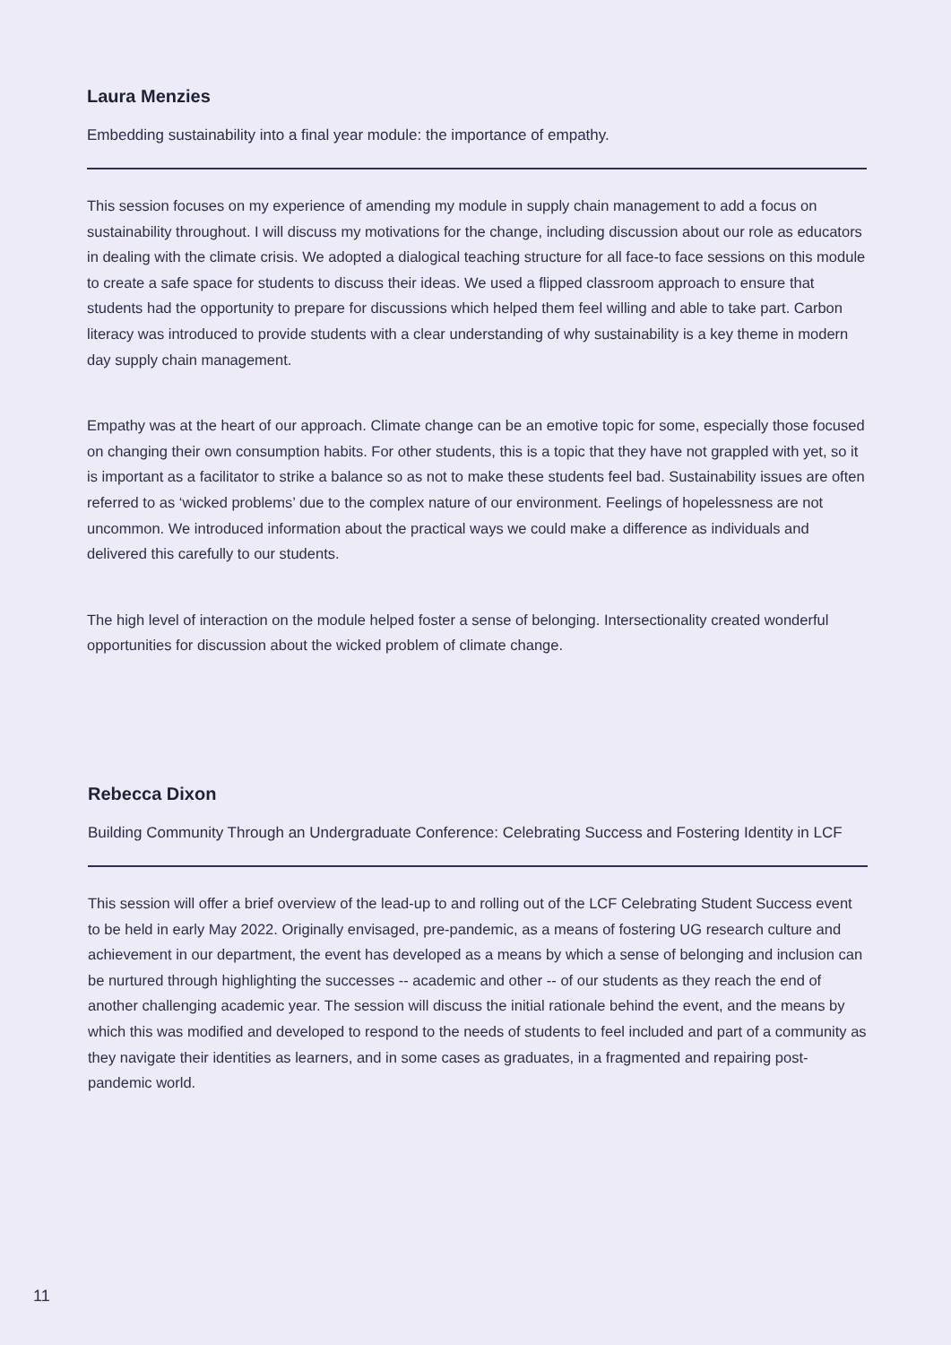Laura Menzies
Embedding sustainability into a final year module: the importance of empathy.
This session focuses on my experience of amending my module in supply chain management to add a focus on sustainability throughout. I will discuss my motivations for the change, including discussion about our role as educators in dealing with the climate crisis. We adopted a dialogical teaching structure for all face-to face sessions on this module to create a safe space for students to discuss their ideas. We used a flipped classroom approach to ensure that students had the opportunity to prepare for discussions which helped them feel willing and able to take part. Carbon literacy was introduced to provide students with a clear understanding of why sustainability is a key theme in modern day supply chain management.
Empathy was at the heart of our approach. Climate change can be an emotive topic for some, especially those focused on changing their own consumption habits. For other students, this is a topic that they have not grappled with yet, so it is important as a facilitator to strike a balance so as not to make these students feel bad. Sustainability issues are often referred to as ‘wicked problems’ due to the complex nature of our environment. Feelings of hopelessness are not uncommon. We introduced information about the practical ways we could make a difference as individuals and delivered this carefully to our students.
The high level of interaction on the module helped foster a sense of belonging. Intersectionality created wonderful opportunities for discussion about the wicked problem of climate change.
Rebecca Dixon
Building Community Through an Undergraduate Conference: Celebrating Success and Fostering Identity in LCF
This session will offer a brief overview of the lead-up to and rolling out of the LCF Celebrating Student Success event to be held in early May 2022. Originally envisaged, pre-pandemic, as a means of fostering UG research culture and achievement in our department, the event has developed as a means by which a sense of belonging and inclusion can be nurtured through highlighting the successes -- academic and other -- of our students as they reach the end of another challenging academic year. The session will discuss the initial rationale behind the event, and the means by which this was modified and developed to respond to the needs of students to feel included and part of a community as they navigate their identities as learners, and in some cases as graduates, in a fragmented and repairing post-pandemic world.
11